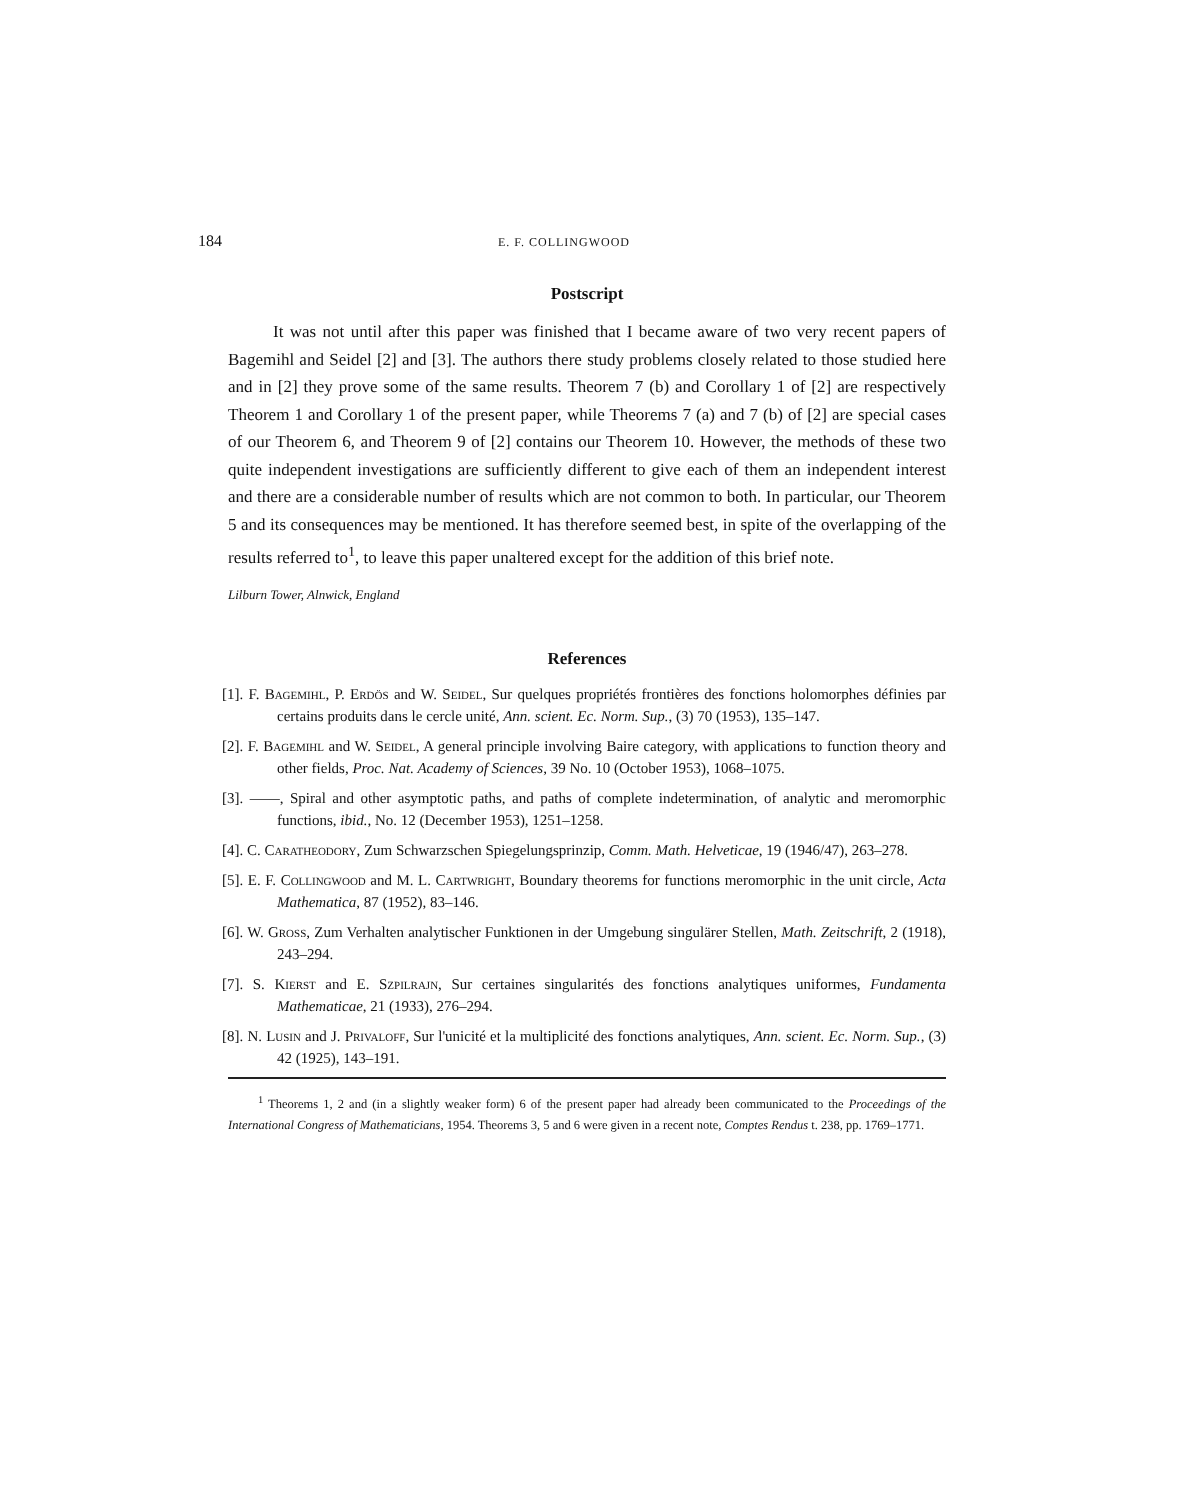184 E. F. COLLINGWOOD
Postscript
It was not until after this paper was finished that I became aware of two very recent papers of Bagemihl and Seidel [2] and [3]. The authors there study problems closely related to those studied here and in [2] they prove some of the same results. Theorem 7 (b) and Corollary 1 of [2] are respectively Theorem 1 and Corollary 1 of the present paper, while Theorems 7 (a) and 7 (b) of [2] are special cases of our Theorem 6, and Theorem 9 of [2] contains our Theorem 10. However, the methods of these two quite independent investigations are sufficiently different to give each of them an independent interest and there are a considerable number of results which are not common to both. In particular, our Theorem 5 and its consequences may be mentioned. It has therefore seemed best, in spite of the overlapping of the results referred to<sup>1</sup>, to leave this paper unaltered except for the addition of this brief note.
Lilburn Tower, Alnwick, England
References
[1]. F. Bagemihl, P. Erdös and W. Seidel, Sur quelques propriétés frontières des fonctions holomorphes définies par certains produits dans le cercle unité, Ann. scient. Ec. Norm. Sup., (3) 70 (1953), 135–147.
[2]. F. Bagemihl and W. Seidel, A general principle involving Baire category, with applications to function theory and other fields, Proc. Nat. Academy of Sciences, 39 No. 10 (October 1953), 1068–1075.
[3]. ——, Spiral and other asymptotic paths, and paths of complete indetermination, of analytic and meromorphic functions, ibid., No. 12 (December 1953), 1251–1258.
[4]. C. Caratheodory, Zum Schwarzschen Spiegelungsprinzip, Comm. Math. Helveticae, 19 (1946/47), 263–278.
[5]. E. F. Collingwood and M. L. Cartwright, Boundary theorems for functions meromorphic in the unit circle, Acta Mathematica, 87 (1952), 83–146.
[6]. W. Gross, Zum Verhalten analytischer Funktionen in der Umgebung singulärer Stellen, Math. Zeitschrift, 2 (1918), 243–294.
[7]. S. Kierst and E. Szpilrajn, Sur certaines singularités des fonctions analytiques uniformes, Fundamenta Mathematicae, 21 (1933), 276–294.
[8]. N. Lusin and J. Privaloff, Sur l'unicité et la multiplicité des fonctions analytiques, Ann. scient. Ec. Norm. Sup., (3) 42 (1925), 143–191.
<sup>1</sup> Theorems 1, 2 and (in a slightly weaker form) 6 of the present paper had already been communicated to the Proceedings of the International Congress of Mathematicians, 1954. Theorems 3, 5 and 6 were given in a recent note, Comptes Rendus t. 238, pp. 1769–1771.